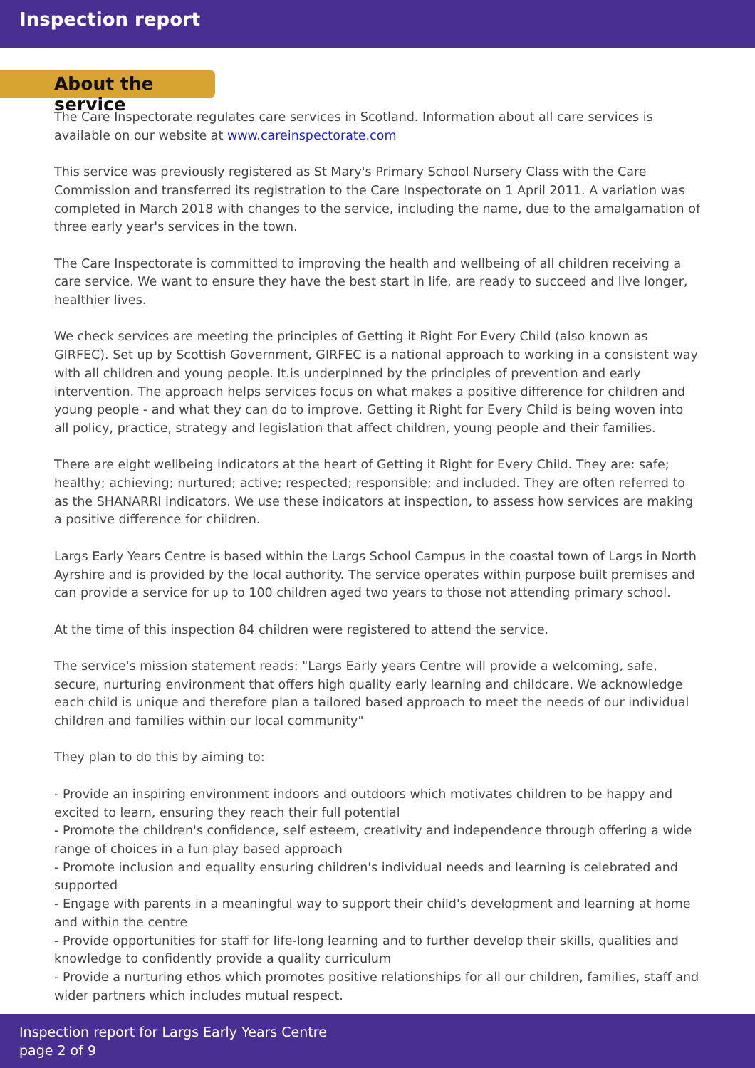Inspection report
About the service
The Care Inspectorate regulates care services in Scotland. Information about all care services is available on our website at www.careinspectorate.com
This service was previously registered as St Mary's Primary School Nursery Class with the Care Commission and transferred its registration to the Care Inspectorate on 1 April 2011. A variation was completed in March 2018 with changes to the service, including the name, due to the amalgamation of three early year's services in the town.
The Care Inspectorate is committed to improving the health and wellbeing of all children receiving a care service. We want to ensure they have the best start in life, are ready to succeed and live longer, healthier lives.
We check services are meeting the principles of Getting it Right For Every Child (also known as GIRFEC). Set up by Scottish Government, GIRFEC is a national approach to working in a consistent way with all children and young people. It.is underpinned by the principles of prevention and early intervention. The approach helps services focus on what makes a positive difference for children and young people - and what they can do to improve. Getting it Right for Every Child is being woven into all policy, practice, strategy and legislation that affect children, young people and their families.
There are eight wellbeing indicators at the heart of Getting it Right for Every Child. They are: safe; healthy; achieving; nurtured; active; respected; responsible; and included. They are often referred to as the SHANARRI indicators. We use these indicators at inspection, to assess how services are making a positive difference for children.
Largs Early Years Centre is based within the Largs School Campus in the coastal town of Largs in North Ayrshire and is provided by the local authority. The service operates within purpose built premises and can provide a service for up to 100 children aged two years to those not attending primary school.
At the time of this inspection 84 children were registered to attend the service.
The service's mission statement reads: "Largs Early years Centre will provide a welcoming, safe, secure, nurturing environment that offers high quality early learning and childcare. We acknowledge each child is unique and therefore plan a tailored based approach to meet the needs of our individual children and families within our local community"
They plan to do this by aiming to:
- Provide an inspiring environment indoors and outdoors which motivates children to be happy and excited to learn, ensuring they reach their full potential
- Promote the children's confidence, self esteem, creativity and independence through offering a wide range of choices in a fun play based approach
- Promote inclusion and equality ensuring children's individual needs and learning is celebrated and supported
- Engage with parents in a meaningful way to support their child's development and learning at home and within the centre
- Provide opportunities for staff for life-long learning and to further develop their skills, qualities and knowledge to confidently provide a quality curriculum
- Provide a nurturing ethos which promotes positive relationships for all our children, families, staff and wider partners which includes mutual respect.
Inspection report for Largs Early Years Centre
page 2 of 9